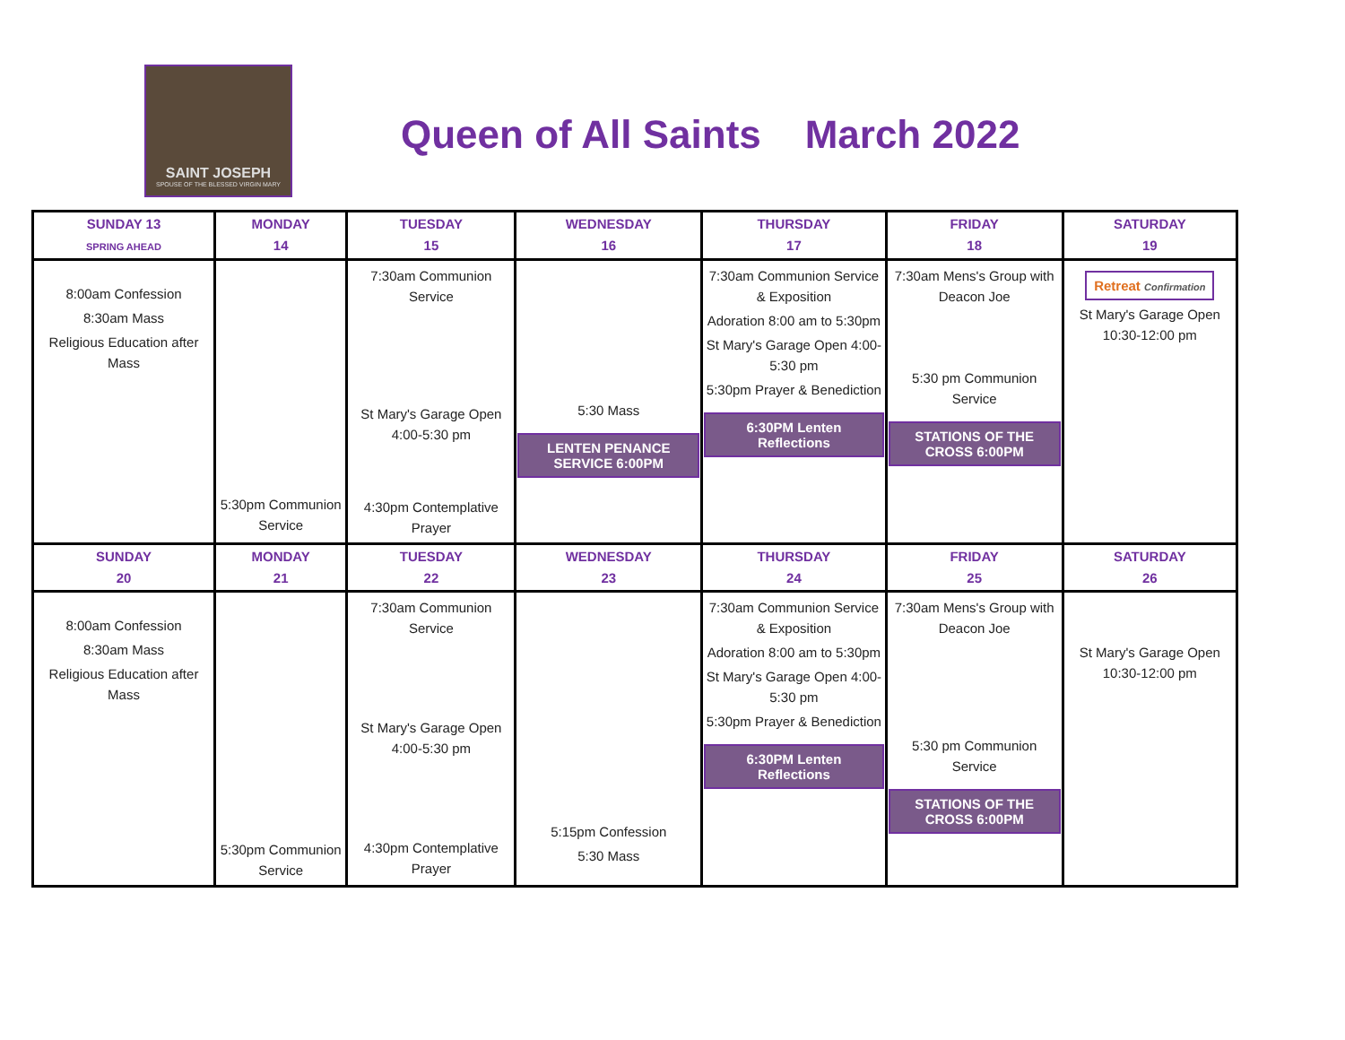SAINT JOSEPH
SPOUSE OF THE BLESSED VIRGIN MARY
Queen of All Saints March 2022
| SUNDAY 13 SPRING AHEAD | MONDAY 14 | TUESDAY 15 | WEDNESDAY 16 | THURSDAY 17 | FRIDAY 18 | SATURDAY 19 |
| --- | --- | --- | --- | --- | --- | --- |
| 8:00am Confession 8:30am Mass Religious Education after Mass | 5:30pm Communion Service | 7:30am Communion Service St Mary's Garage Open 4:00-5:30 pm 4:30pm Contemplative Prayer | 5:30 Mass LENTEN PENANCE SERVICE 6:00PM | 7:30am Communion Service & Exposition Adoration 8:00 am to 5:30pm St Mary's Garage Open 4:00-5:30 pm 5:30pm Prayer & Benediction 6:30PM Lenten Reflections | 7:30am Mens's Group with Deacon Joe 5:30 pm Communion Service STATIONS OF THE CROSS 6:00PM | Retreat Confirmation St Mary's Garage Open 10:30-12:00 pm |
| SUNDAY 20 | MONDAY 21 | TUESDAY 22 | WEDNESDAY 23 | THURSDAY 24 | FRIDAY 25 | SATURDAY 26 |
| 8:00am Confession 8:30am Mass Religious Education after Mass | 5:30pm Communion Service | 7:30am Communion Service St Mary's Garage Open 4:00-5:30 pm 4:30pm Contemplative Prayer | 5:15pm Confession 5:30 Mass | 7:30am Communion Service & Exposition Adoration 8:00 am to 5:30pm St Mary's Garage Open 4:00-5:30 pm 5:30pm Prayer & Benediction 6:30PM Lenten Reflections | 7:30am Mens's Group with Deacon Joe 5:30 pm Communion Service STATIONS OF THE CROSS 6:00PM | St Mary's Garage Open 10:30-12:00 pm |